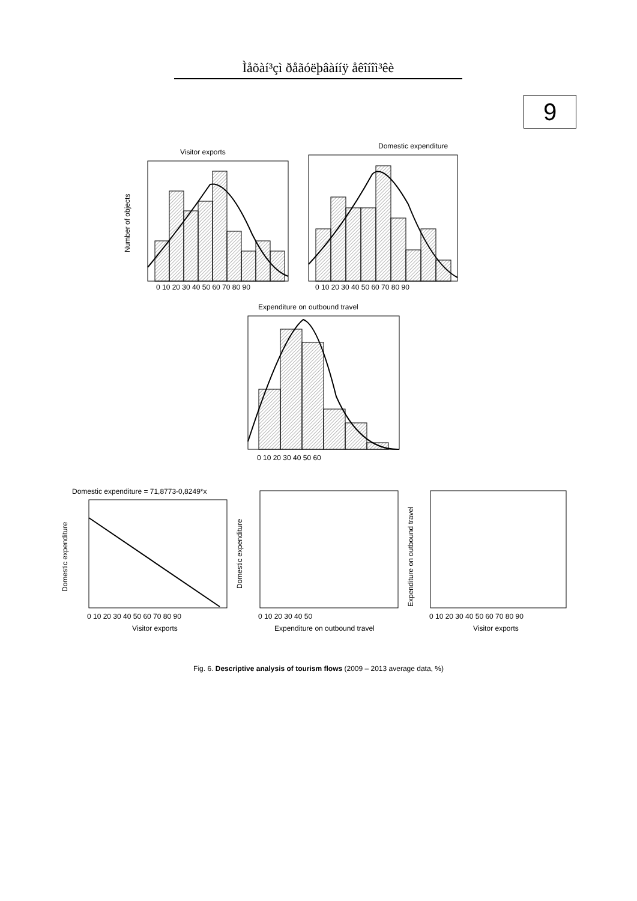Ìåõàí³çì ðåãóëþâàííÿ åêîíîì³êè
9
Visitor exports
Number of objects
Domestic expenditure
0 10 20 30 40 50 60 70 80 90
0 10 20 30 40 50 60 70 80 90
Expenditure on outbound travel
0 10 20 30 40 50 60
Domestic expenditure = 71,8773-0,8249*x
0 10 20 30 40 50 60 70 80 90
Visitor exports
Domestic expenditure
0 10 20 30 40 50
Expenditure on outbound travel
Domestic expenditure
0 10 20 30 40 50 60 70 80 90
Visitor exports
Expenditure on outbound travel
Fig. 6. Descriptive analysis of tourism flows (2009 – 2013 average data, %)